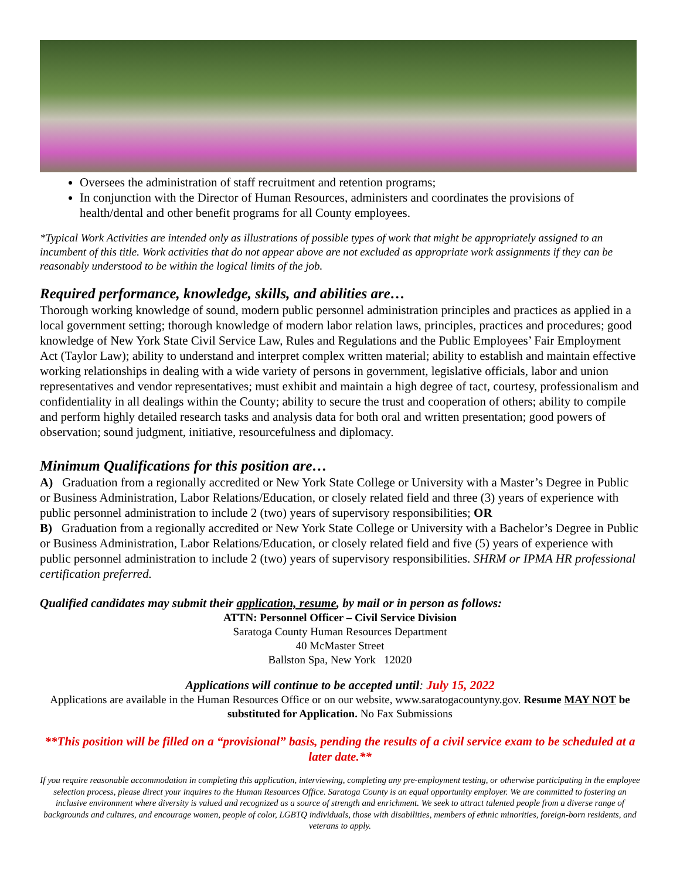Oversees the administration of staff recruitment and retention programs;
In conjunction with the Director of Human Resources, administers and coordinates the provisions of health/dental and other benefit programs for all County employees.
*Typical Work Activities are intended only as illustrations of possible types of work that might be appropriately assigned to an incumbent of this title. Work activities that do not appear above are not excluded as appropriate work assignments if they can be reasonably understood to be within the logical limits of the job.
Required performance, knowledge, skills, and abilities are…
Thorough working knowledge of sound, modern public personnel administration principles and practices as applied in a local government setting; thorough knowledge of modern labor relation laws, principles, practices and procedures; good knowledge of New York State Civil Service Law, Rules and Regulations and the Public Employees’ Fair Employment Act (Taylor Law); ability to understand and interpret complex written material; ability to establish and maintain effective working relationships in dealing with a wide variety of persons in government, legislative officials, labor and union representatives and vendor representatives; must exhibit and maintain a high degree of tact, courtesy, professionalism and confidentiality in all dealings within the County; ability to secure the trust and cooperation of others; ability to compile and perform highly detailed research tasks and analysis data for both oral and written presentation; good powers of observation; sound judgment, initiative, resourcefulness and diplomacy.
Minimum Qualifications for this position are…
A) Graduation from a regionally accredited or New York State College or University with a Master’s Degree in Public or Business Administration, Labor Relations/Education, or closely related field and three (3) years of experience with public personnel administration to include 2 (two) years of supervisory responsibilities; OR
B) Graduation from a regionally accredited or New York State College or University with a Bachelor’s Degree in Public or Business Administration, Labor Relations/Education, or closely related field and five (5) years of experience with public personnel administration to include 2 (two) years of supervisory responsibilities. SHRM or IPMA HR professional certification preferred.
Qualified candidates may submit their application, resume, by mail or in person as follows:
ATTN: Personnel Officer – Civil Service Division
Saratoga County Human Resources Department
40 McMaster Street
Ballston Spa, New York 12020
Applications will continue to be accepted until: July 15, 2022
Applications are available in the Human Resources Office or on our website, www.saratogacountyny.gov. Resume MAY NOT be substituted for Application. No Fax Submissions
**This position will be filled on a “provisional” basis, pending the results of a civil service exam to be scheduled at a later date.**
If you require reasonable accommodation in completing this application, interviewing, completing any pre-employment testing, or otherwise participating in the employee selection process, please direct your inquires to the Human Resources Office. Saratoga County is an equal opportunity employer. We are committed to fostering an inclusive environment where diversity is valued and recognized as a source of strength and enrichment. We seek to attract talented people from a diverse range of backgrounds and cultures, and encourage women, people of color, LGBTQ individuals, those with disabilities, members of ethnic minorities, foreign-born residents, and veterans to apply.